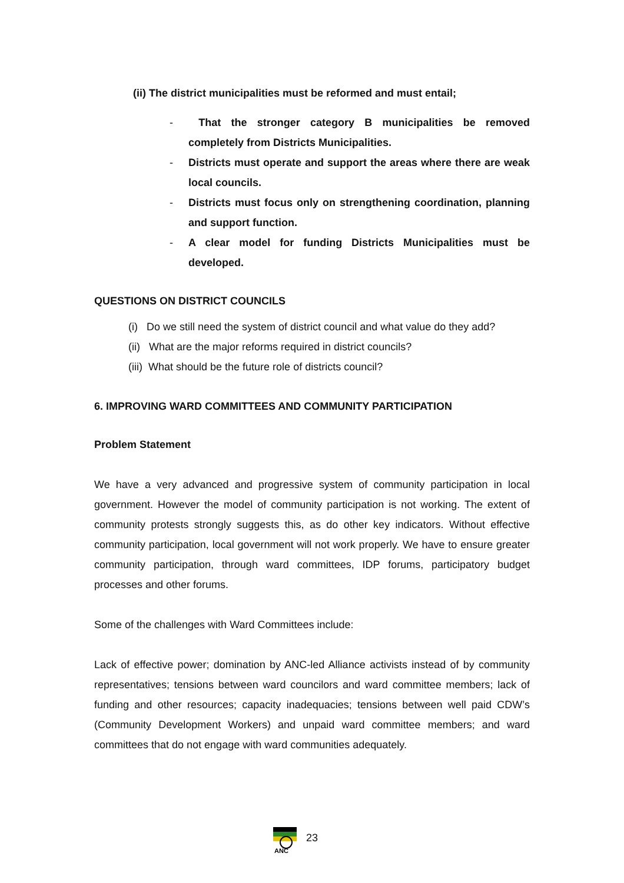(ii) The district municipalities must be reformed and must entail;
- That the stronger category B municipalities be removed completely from Districts Municipalities.
- Districts must operate and support the areas where there are weak local councils.
- Districts must focus only on strengthening coordination, planning and support function.
- A clear model for funding Districts Municipalities must be developed.
QUESTIONS ON DISTRICT COUNCILS
(i) Do we still need the system of district council and what value do they add?
(ii) What are the major reforms required in district councils?
(iii) What should be the future role of districts council?
6. IMPROVING WARD COMMITTEES AND COMMUNITY PARTICIPATION
Problem Statement
We have a very advanced and progressive system of community participation in local government. However the model of community participation is not working. The extent of community protests strongly suggests this, as do other key indicators. Without effective community participation, local government will not work properly. We have to ensure greater community participation, through ward committees, IDP forums, participatory budget processes and other forums.
Some of the challenges with Ward Committees include:
Lack of effective power; domination by ANC-led Alliance activists instead of by community representatives; tensions between ward councilors and ward committee members; lack of funding and other resources; capacity inadequacies; tensions between well paid CDW’s (Community Development Workers) and unpaid ward committee members; and ward committees that do not engage with ward communities adequately.
ANC
23